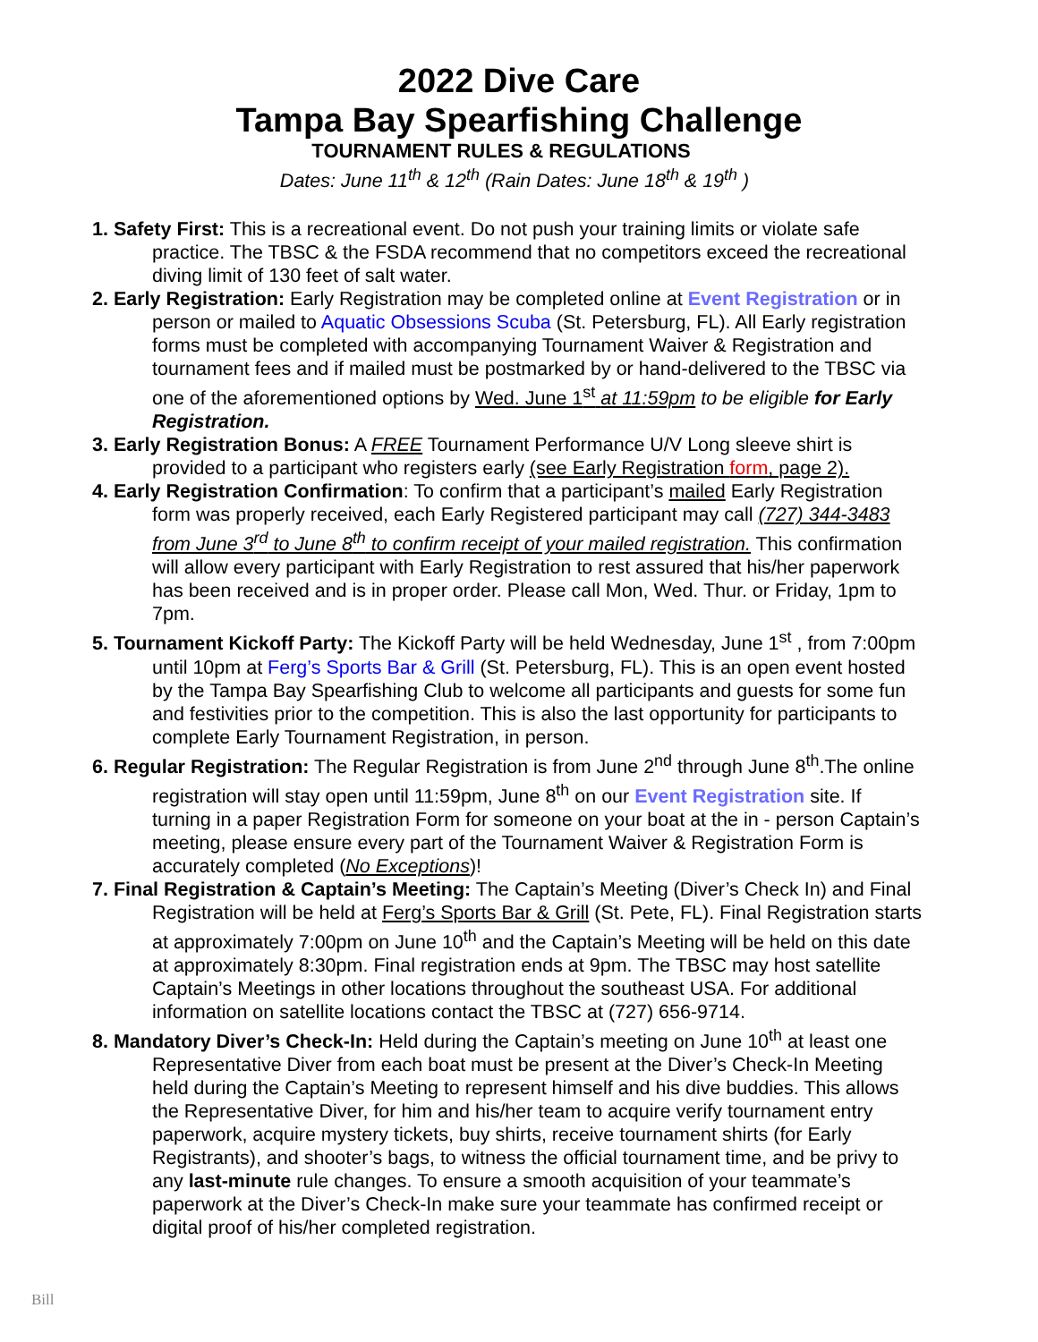2022 Dive Care
Tampa Bay Spearfishing Challenge
TOURNAMENT RULES & REGULATIONS
Dates: June 11<sup>th</sup> & 12<sup>th</sup> (Rain Dates: June 18<sup>th</sup> & 19<sup>th</sup> )
1. Safety First: This is a recreational event. Do not push your training limits or violate safe practice. The TBSC & the FSDA recommend that no competitors exceed the recreational diving limit of 130 feet of salt water.
2. Early Registration: Early Registration may be completed online at Event Registration or in person or mailed to Aquatic Obsessions Scuba (St. Petersburg, FL). All Early registration forms must be completed with accompanying Tournament Waiver & Registration and tournament fees and if mailed must be postmarked by or hand-delivered to the TBSC via one of the aforementioned options by Wed. June 1<sup>st</sup> at 11:59pm to be eligible for Early Registration.
3. Early Registration Bonus: A FREE Tournament Performance U/V Long sleeve shirt is provided to a participant who registers early (see Early Registration form, page 2).
4. Early Registration Confirmation: To confirm that a participant’s mailed Early Registration form was properly received, each Early Registered participant may call (727) 344-3483 from June 3<sup>rd</sup> to June 8<sup>th</sup> to confirm receipt of your mailed registration. This confirmation will allow every participant with Early Registration to rest assured that his/her paperwork has been received and is in proper order. Please call Mon, Wed. Thur. or Friday, 1pm to 7pm.
5. Tournament Kickoff Party: The Kickoff Party will be held Wednesday, June 1<sup>st</sup> , from 7:00pm until 10pm at Ferg’s Sports Bar & Grill (St. Petersburg, FL). This is an open event hosted by the Tampa Bay Spearfishing Club to welcome all participants and guests for some fun and festivities prior to the competition. This is also the last opportunity for participants to complete Early Tournament Registration, in person.
6. Regular Registration: The Regular Registration is from June 2<sup>nd</sup> through June 8<sup>th</sup>.The online registration will stay open until 11:59pm, June 8<sup>th</sup> on our Event Registration site. If turning in a paper Registration Form for someone on your boat at the in - person Captain’s meeting, please ensure every part of the Tournament Waiver & Registration Form is accurately completed (No Exceptions)!
7. Final Registration & Captain’s Meeting: The Captain’s Meeting (Diver’s Check In) and Final Registration will be held at Ferg’s Sports Bar & Grill (St. Pete, FL). Final Registration starts at approximately 7:00pm on June 10<sup>th</sup> and the Captain’s Meeting will be held on this date at approximately 8:30pm. Final registration ends at 9pm. The TBSC may host satellite Captain’s Meetings in other locations throughout the southeast USA. For additional information on satellite locations contact the TBSC at (727) 656-9714.
8. Mandatory Diver’s Check-In: Held during the Captain’s meeting on June 10<sup>th</sup> at least one Representative Diver from each boat must be present at the Diver’s Check-In Meeting held during the Captain’s Meeting to represent himself and his dive buddies. This allows the Representative Diver, for him and his/her team to acquire verify tournament entry paperwork, acquire mystery tickets, buy shirts, receive tournament shirts (for Early Registrants), and shooter’s bags, to witness the official tournament time, and be privy to any last-minute rule changes. To ensure a smooth acquisition of your teammate’s paperwork at the Diver’s Check-In make sure your teammate has confirmed receipt or digital proof of his/her completed registration.
Bill